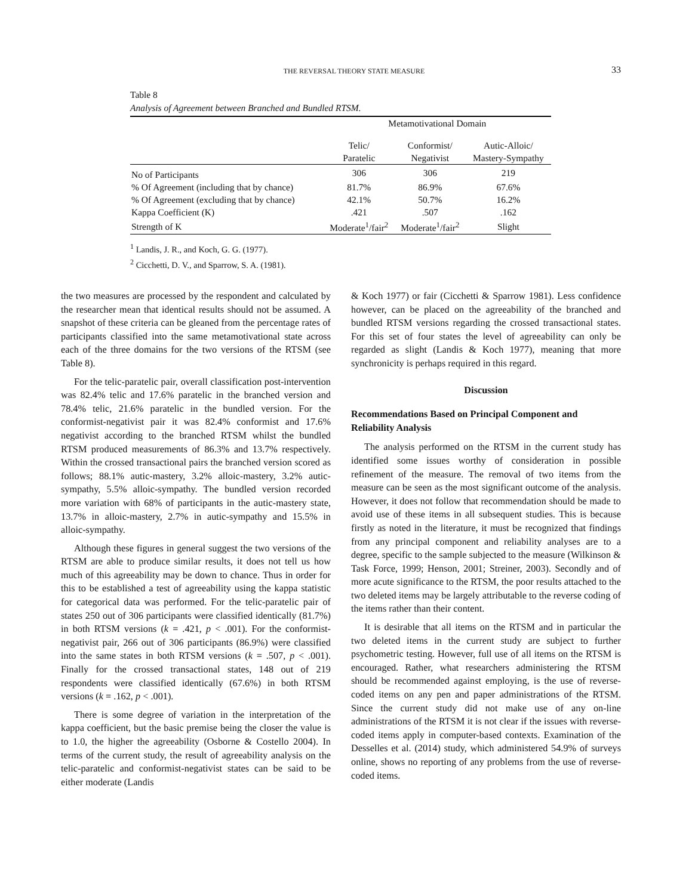THE REVERSAL THEORY STATE MEASURE
33
Table 8
Analysis of Agreement between Branched and Bundled RTSM.
| | Metamotivational Domain | | |
| --- | --- | --- | --- |
| | Telic/ Paratelic | Conformist/ Negativist | Autic-Alloic/ Mastery-Sympathy |
| No of Participants | 306 | 306 | 219 |
| % Of Agreement (including that by chance) | 81.7% | 86.9% | 67.6% |
| % Of Agreement (excluding that by chance) | 42.1% | 50.7% | 16.2% |
| Kappa Coefficient (K) | .421 | .507 | .162 |
| Strength of K | Moderate<sup>1</sup>/fair<sup>2</sup> | Moderate<sup>1</sup>/fair<sup>2</sup> | Slight |
<sup>1</sup> Landis, J. R., and Koch, G. G. (1977).
<sup>2</sup> Cicchetti, D. V., and Sparrow, S. A. (1981).
the two measures are processed by the respondent and calculated by the researcher mean that identical results should not be assumed. A snapshot of these criteria can be gleaned from the percentage rates of participants classified into the same metamotivational state across each of the three domains for the two versions of the RTSM (see Table 8).
For the telic-paratelic pair, overall classification post-intervention was 82.4% telic and 17.6% paratelic in the branched version and 78.4% telic, 21.6% paratelic in the bundled version. For the conformist-negativist pair it was 82.4% conformist and 17.6% negativist according to the branched RTSM whilst the bundled RTSM produced measurements of 86.3% and 13.7% respectively. Within the crossed transactional pairs the branched version scored as follows; 88.1% autic-mastery, 3.2% alloic-mastery, 3.2% autic-sympathy, 5.5% alloic-sympathy. The bundled version recorded more variation with 68% of participants in the autic-mastery state, 13.7% in alloic-mastery, 2.7% in autic-sympathy and 15.5% in alloic-sympathy.
Although these figures in general suggest the two versions of the RTSM are able to produce similar results, it does not tell us how much of this agreeability may be down to chance. Thus in order for this to be established a test of agreeability using the kappa statistic for categorical data was performed. For the telic-paratelic pair of states 250 out of 306 participants were classified identically (81.7%) in both RTSM versions (k = .421, p < .001). For the conformist-negativist pair, 266 out of 306 participants (86.9%) were classified into the same states in both RTSM versions (k = .507, p < .001). Finally for the crossed transactional states, 148 out of 219 respondents were classified identically (67.6%) in both RTSM versions (k = .162, p < .001).
There is some degree of variation in the interpretation of the kappa coefficient, but the basic premise being the closer the value is to 1.0, the higher the agreeability (Osborne & Costello 2004). In terms of the current study, the result of agreeability analysis on the telic-paratelic and conformist-negativist states can be said to be either moderate (Landis
& Koch 1977) or fair (Cicchetti & Sparrow 1981). Less confidence however, can be placed on the agreeability of the branched and bundled RTSM versions regarding the crossed transactional states. For this set of four states the level of agreeability can only be regarded as slight (Landis & Koch 1977), meaning that more synchronicity is perhaps required in this regard.
Discussion
Recommendations Based on Principal Component and Reliability Analysis
The analysis performed on the RTSM in the current study has identified some issues worthy of consideration in possible refinement of the measure. The removal of two items from the measure can be seen as the most significant outcome of the analysis. However, it does not follow that recommendation should be made to avoid use of these items in all subsequent studies. This is because firstly as noted in the literature, it must be recognized that findings from any principal component and reliability analyses are to a degree, specific to the sample subjected to the measure (Wilkinson & Task Force, 1999; Henson, 2001; Streiner, 2003). Secondly and of more acute significance to the RTSM, the poor results attached to the two deleted items may be largely attributable to the reverse coding of the items rather than their content.
It is desirable that all items on the RTSM and in particular the two deleted items in the current study are subject to further psychometric testing. However, full use of all items on the RTSM is encouraged. Rather, what researchers administering the RTSM should be recommended against employing, is the use of reverse-coded items on any pen and paper administrations of the RTSM. Since the current study did not make use of any on-line administrations of the RTSM it is not clear if the issues with reverse-coded items apply in computer-based contexts. Examination of the Desselles et al. (2014) study, which administered 54.9% of surveys online, shows no reporting of any problems from the use of reverse-coded items.